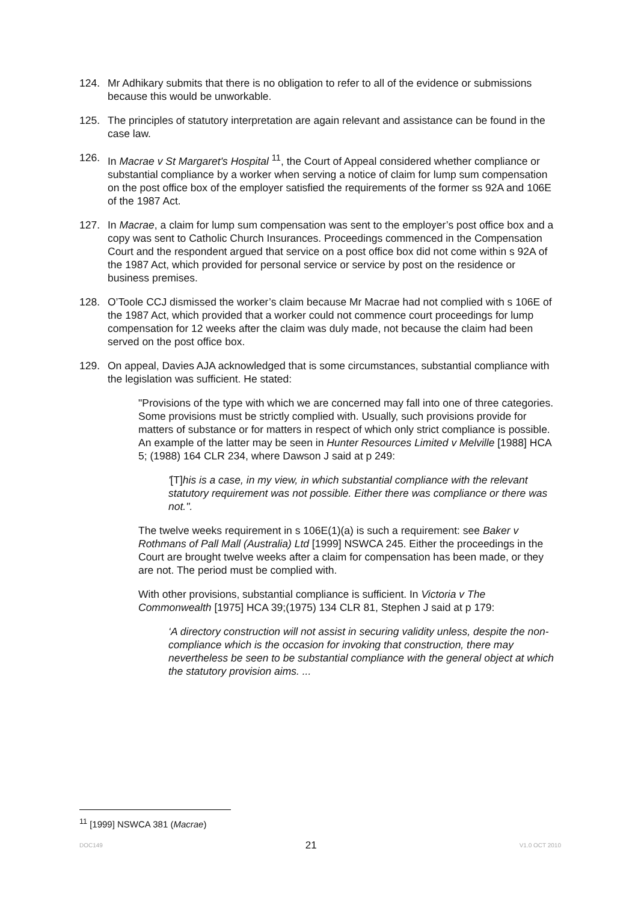124. Mr Adhikary submits that there is no obligation to refer to all of the evidence or submissions because this would be unworkable.
125. The principles of statutory interpretation are again relevant and assistance can be found in the case law.
126. In Macrae v St Margaret's Hospital <sup>11</sup>, the Court of Appeal considered whether compliance or substantial compliance by a worker when serving a notice of claim for lump sum compensation on the post office box of the employer satisfied the requirements of the former ss 92A and 106E of the 1987 Act.
127. In Macrae, a claim for lump sum compensation was sent to the employer’s post office box and a copy was sent to Catholic Church Insurances. Proceedings commenced in the Compensation Court and the respondent argued that service on a post office box did not come within s 92A of the 1987 Act, which provided for personal service or service by post on the residence or business premises.
128. O’Toole CCJ dismissed the worker’s claim because Mr Macrae had not complied with s 106E of the 1987 Act, which provided that a worker could not commence court proceedings for lump compensation for 12 weeks after the claim was duly made, not because the claim had been served on the post office box.
129. On appeal, Davies AJA acknowledged that is some circumstances, substantial compliance with the legislation was sufficient. He stated:
"Provisions of the type with which we are concerned may fall into one of three categories. Some provisions must be strictly complied with. Usually, such provisions provide for matters of substance or for matters in respect of which only strict compliance is possible. An example of the latter may be seen in Hunter Resources Limited v Melville [1988] HCA 5; (1988) 164 CLR 234, where Dawson J said at p 249:
'[T]his is a case, in my view, in which substantial compliance with the relevant statutory requirement was not possible. Either there was compliance or there was not.".
The twelve weeks requirement in s 106E(1)(a) is such a requirement: see Baker v Rothmans of Pall Mall (Australia) Ltd [1999] NSWCA 245. Either the proceedings in the Court are brought twelve weeks after a claim for compensation has been made, or they are not. The period must be complied with.
With other provisions, substantial compliance is sufficient. In Victoria v The Commonwealth [1975] HCA 39;(1975) 134 CLR 81, Stephen J said at p 179:
‘A directory construction will not assist in securing validity unless, despite the non-compliance which is the occasion for invoking that construction, there may nevertheless be seen to be substantial compliance with the general object at which the statutory provision aims. ...
<sup>11</sup> [1999] NSWCA 381 (Macrae)
DOC149 21 V1.0 OCT 2010